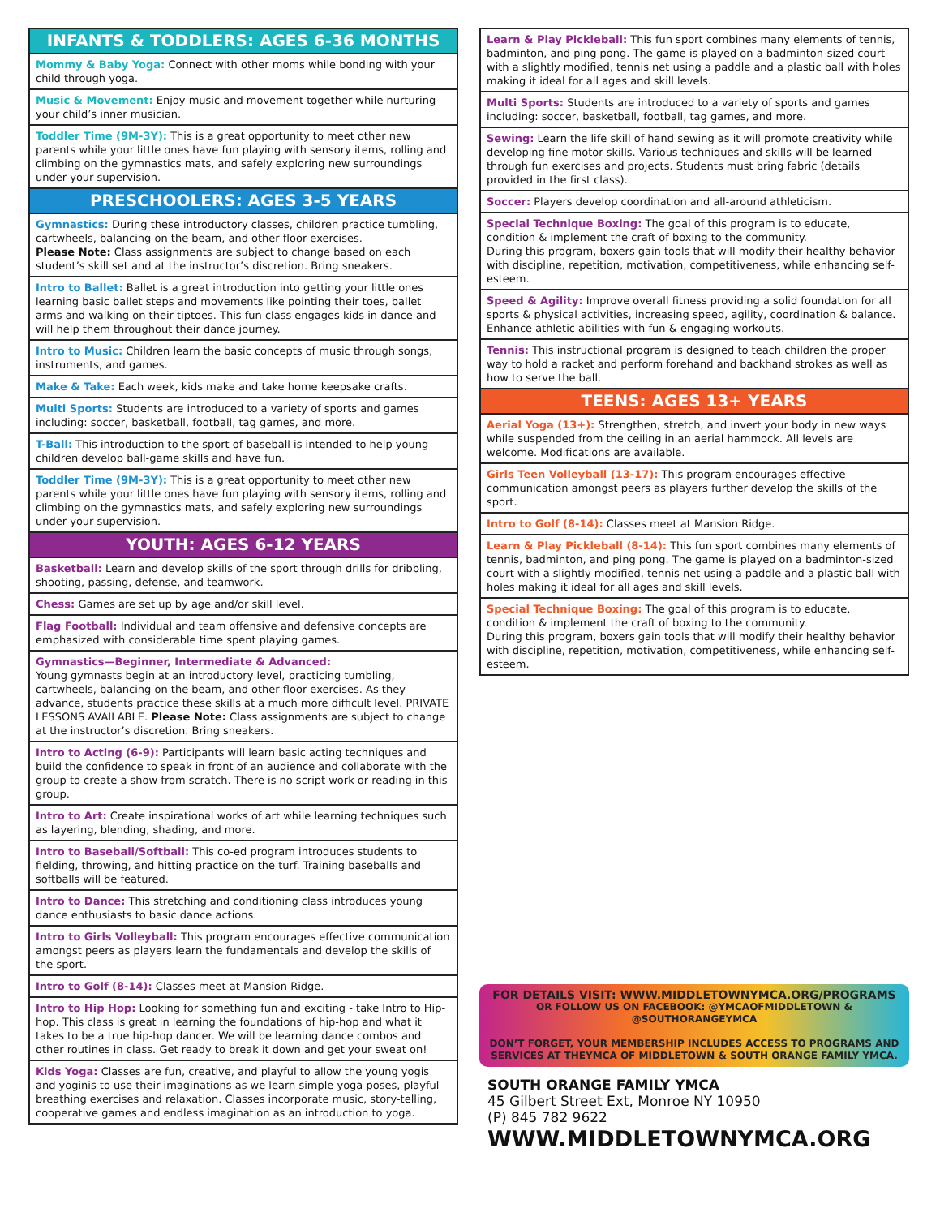INFANTS & TODDLERS: AGES 6-36 MONTHS
Mommy & Baby Yoga: Connect with other moms while bonding with your child through yoga.
Music & Movement: Enjoy music and movement together while nurturing your child’s inner musician.
Toddler Time (9M-3Y): This is a great opportunity to meet other new parents while your little ones have fun playing with sensory items, rolling and climbing on the gymnastics mats, and safely exploring new surroundings under your supervision.
PRESCHOOLERS: AGES 3-5 YEARS
Gymnastics: During these introductory classes, children practice tumbling, cartwheels, balancing on the beam, and other floor exercises.
Please Note: Class assignments are subject to change based on each student’s skill set and at the instructor’s discretion. Bring sneakers.
Intro to Ballet: Ballet is a great introduction into getting your little ones learning basic ballet steps and movements like pointing their toes, ballet arms and walking on their tiptoes. This fun class engages kids in dance and will help them throughout their dance journey.
Intro to Music: Children learn the basic concepts of music through songs, instruments, and games.
Make & Take: Each week, kids make and take home keepsake crafts.
Multi Sports: Students are introduced to a variety of sports and games including: soccer, basketball, football, tag games, and more.
T-Ball: This introduction to the sport of baseball is intended to help young children develop ball-game skills and have fun.
Toddler Time (9M-3Y): This is a great opportunity to meet other new parents while your little ones have fun playing with sensory items, rolling and climbing on the gymnastics mats, and safely exploring new surroundings under your supervision.
YOUTH: AGES 6-12 YEARS
Basketball: Learn and develop skills of the sport through drills for dribbling, shooting, passing, defense, and teamwork.
Chess: Games are set up by age and/or skill level.
Flag Football: Individual and team offensive and defensive concepts are emphasized with considerable time spent playing games.
Gymnastics—Beginner, Intermediate & Advanced:
Young gymnasts begin at an introductory level, practicing tumbling, cartwheels, balancing on the beam, and other floor exercises. As they advance, students practice these skills at a much more difficult level. PRIVATE LESSONS AVAILABLE. Please Note: Class assignments are subject to change at the instructor’s discretion. Bring sneakers.
Intro to Acting (6-9): Participants will learn basic acting techniques and build the confidence to speak in front of an audience and collaborate with the group to create a show from scratch. There is no script work or reading in this group.
Intro to Art: Create inspirational works of art while learning techniques such as layering, blending, shading, and more.
Intro to Baseball/Softball: This co-ed program introduces students to fielding, throwing, and hitting practice on the turf. Training baseballs and softballs will be featured.
Intro to Dance: This stretching and conditioning class introduces young dance enthusiasts to basic dance actions.
Intro to Girls Volleyball: This program encourages effective communication amongst peers as players learn the fundamentals and develop the skills of the sport.
Intro to Golf (8-14): Classes meet at Mansion Ridge.
Intro to Hip Hop: Looking for something fun and exciting - take Intro to Hip-hop. This class is great in learning the foundations of hip-hop and what it takes to be a true hip-hop dancer. We will be learning dance combos and other routines in class. Get ready to break it down and get your sweat on!
Kids Yoga: Classes are fun, creative, and playful to allow the young yogis and yoginis to use their imaginations as we learn simple yoga poses, playful breathing exercises and relaxation. Classes incorporate music, story-telling, cooperative games and endless imagination as an introduction to yoga.
Learn & Play Pickleball: This fun sport combines many elements of tennis, badminton, and ping pong. The game is played on a badminton-sized court with a slightly modified, tennis net using a paddle and a plastic ball with holes making it ideal for all ages and skill levels.
Multi Sports: Students are introduced to a variety of sports and games including: soccer, basketball, football, tag games, and more.
Sewing: Learn the life skill of hand sewing as it will promote creativity while developing fine motor skills. Various techniques and skills will be learned through fun exercises and projects. Students must bring fabric (details provided in the first class).
Soccer: Players develop coordination and all-around athleticism.
Special Technique Boxing: The goal of this program is to educate, condition & implement the craft of boxing to the community.
During this program, boxers gain tools that will modify their healthy behavior with discipline, repetition, motivation, competitiveness, while enhancing self-esteem.
Speed & Agility: Improve overall fitness providing a solid foundation for all sports & physical activities, increasing speed, agility, coordination & balance. Enhance athletic abilities with fun & engaging workouts.
Tennis: This instructional program is designed to teach children the proper way to hold a racket and perform forehand and backhand strokes as well as how to serve the ball.
TEENS: AGES 13+ YEARS
Aerial Yoga (13+): Strengthen, stretch, and invert your body in new ways while suspended from the ceiling in an aerial hammock. All levels are welcome. Modifications are available.
Girls Teen Volleyball (13-17): This program encourages effective communication amongst peers as players further develop the skills of the sport.
Intro to Golf (8-14): Classes meet at Mansion Ridge.
Learn & Play Pickleball (8-14): This fun sport combines many elements of tennis, badminton, and ping pong. The game is played on a badminton-sized court with a slightly modified, tennis net using a paddle and a plastic ball with holes making it ideal for all ages and skill levels.
Special Technique Boxing: The goal of this program is to educate, condition & implement the craft of boxing to the community.
During this program, boxers gain tools that will modify their healthy behavior with discipline, repetition, motivation, competitiveness, while enhancing self-esteem.
FOR DETAILS VISIT: WWW.MIDDLETOWNYMCA.ORG/PROGRAMS
OR FOLLOW US ON FACEBOOK: @YMCAOFMIDDLETOWN & @SOUTHORANGEYMCA
DON’T FORGET, YOUR MEMBERSHIP INCLUDES ACCESS TO PROGRAMS AND SERVICES AT THEYMCA OF MIDDLETOWN & SOUTH ORANGE FAMILY YMCA.
SOUTH ORANGE FAMILY YMCA
45 Gilbert Street Ext, Monroe NY 10950
(P) 845 782 9622
WWW.MIDDLETOWNYMCA.ORG